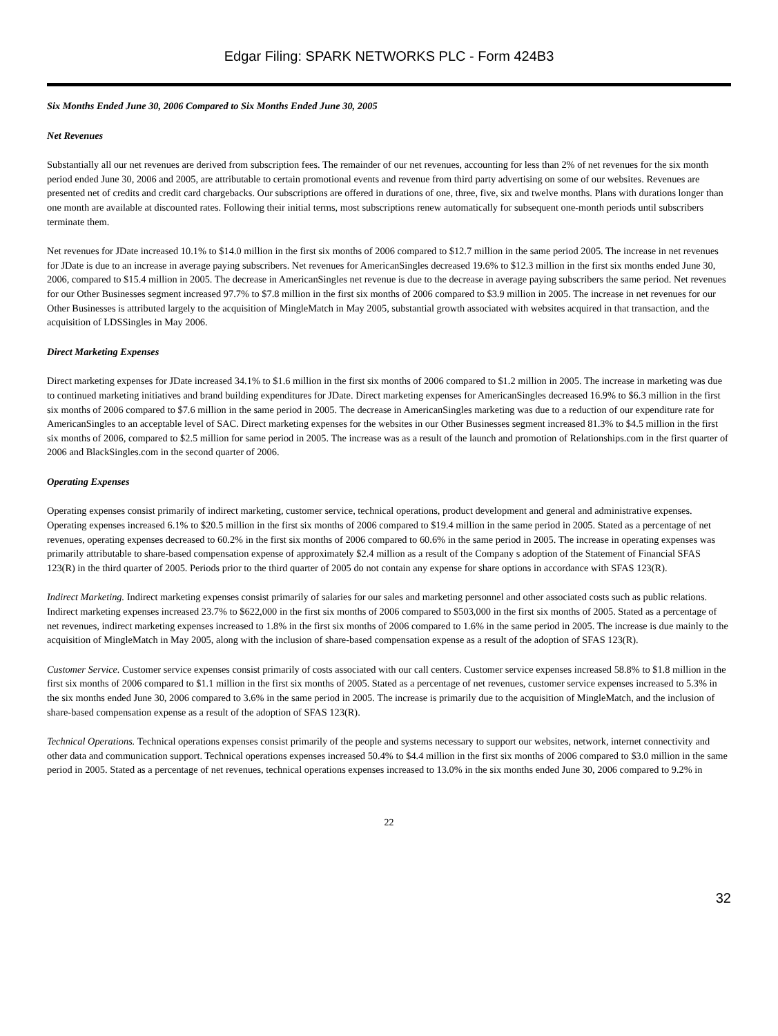Edgar Filing: SPARK NETWORKS PLC - Form 424B3
Six Months Ended June 30, 2006 Compared to Six Months Ended June 30, 2005
Net Revenues
Substantially all our net revenues are derived from subscription fees. The remainder of our net revenues, accounting for less than 2% of net revenues for the six month period ended June 30, 2006 and 2005, are attributable to certain promotional events and revenue from third party advertising on some of our websites. Revenues are presented net of credits and credit card chargebacks. Our subscriptions are offered in durations of one, three, five, six and twelve months. Plans with durations longer than one month are available at discounted rates. Following their initial terms, most subscriptions renew automatically for subsequent one-month periods until subscribers terminate them.
Net revenues for JDate increased 10.1% to $14.0 million in the first six months of 2006 compared to $12.7 million in the same period 2005. The increase in net revenues for JDate is due to an increase in average paying subscribers. Net revenues for AmericanSingles decreased 19.6% to $12.3 million in the first six months ended June 30, 2006, compared to $15.4 million in 2005. The decrease in AmericanSingles net revenue is due to the decrease in average paying subscribers the same period. Net revenues for our Other Businesses segment increased 97.7% to $7.8 million in the first six months of 2006 compared to $3.9 million in 2005. The increase in net revenues for our Other Businesses is attributed largely to the acquisition of MingleMatch in May 2005, substantial growth associated with websites acquired in that transaction, and the acquisition of LDSSingles in May 2006.
Direct Marketing Expenses
Direct marketing expenses for JDate increased 34.1% to $1.6 million in the first six months of 2006 compared to $1.2 million in 2005. The increase in marketing was due to continued marketing initiatives and brand building expenditures for JDate. Direct marketing expenses for AmericanSingles decreased 16.9% to $6.3 million in the first six months of 2006 compared to $7.6 million in the same period in 2005. The decrease in AmericanSingles marketing was due to a reduction of our expenditure rate for AmericanSingles to an acceptable level of SAC. Direct marketing expenses for the websites in our Other Businesses segment increased 81.3% to $4.5 million in the first six months of 2006, compared to $2.5 million for same period in 2005. The increase was as a result of the launch and promotion of Relationships.com in the first quarter of 2006 and BlackSingles.com in the second quarter of 2006.
Operating Expenses
Operating expenses consist primarily of indirect marketing, customer service, technical operations, product development and general and administrative expenses. Operating expenses increased 6.1% to $20.5 million in the first six months of 2006 compared to $19.4 million in the same period in 2005. Stated as a percentage of net revenues, operating expenses decreased to 60.2% in the first six months of 2006 compared to 60.6% in the same period in 2005. The increase in operating expenses was primarily attributable to share-based compensation expense of approximately $2.4 million as a result of the Company s adoption of the Statement of Financial SFAS 123(R) in the third quarter of 2005. Periods prior to the third quarter of 2005 do not contain any expense for share options in accordance with SFAS 123(R).
Indirect Marketing. Indirect marketing expenses consist primarily of salaries for our sales and marketing personnel and other associated costs such as public relations. Indirect marketing expenses increased 23.7% to $622,000 in the first six months of 2006 compared to $503,000 in the first six months of 2005. Stated as a percentage of net revenues, indirect marketing expenses increased to 1.8% in the first six months of 2006 compared to 1.6% in the same period in 2005. The increase is due mainly to the acquisition of MingleMatch in May 2005, along with the inclusion of share-based compensation expense as a result of the adoption of SFAS 123(R).
Customer Service. Customer service expenses consist primarily of costs associated with our call centers. Customer service expenses increased 58.8% to $1.8 million in the first six months of 2006 compared to $1.1 million in the first six months of 2005. Stated as a percentage of net revenues, customer service expenses increased to 5.3% in the six months ended June 30, 2006 compared to 3.6% in the same period in 2005. The increase is primarily due to the acquisition of MingleMatch, and the inclusion of share-based compensation expense as a result of the adoption of SFAS 123(R).
Technical Operations. Technical operations expenses consist primarily of the people and systems necessary to support our websites, network, internet connectivity and other data and communication support. Technical operations expenses increased 50.4% to $4.4 million in the first six months of 2006 compared to $3.0 million in the same period in 2005. Stated as a percentage of net revenues, technical operations expenses increased to 13.0% in the six months ended June 30, 2006 compared to 9.2% in
22
32